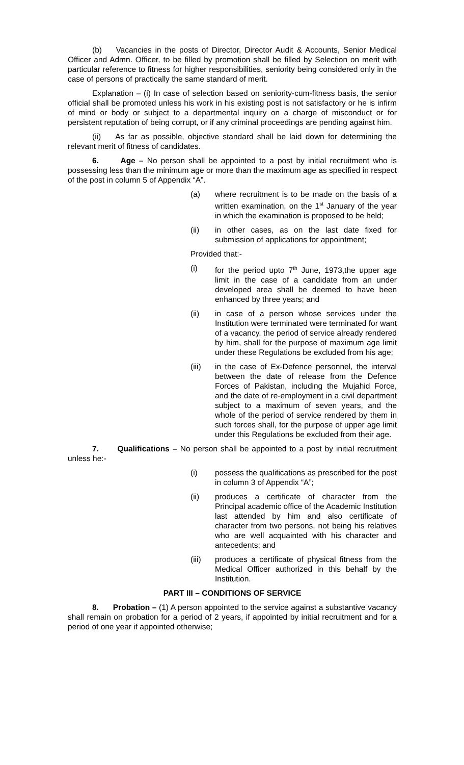(b) Vacancies in the posts of Director, Director Audit & Accounts, Senior Medical Officer and Admn. Officer, to be filled by promotion shall be filled by Selection on merit with particular reference to fitness for higher responsibilities, seniority being considered only in the case of persons of practically the same standard of merit.
Explanation – (i) In case of selection based on seniority-cum-fitness basis, the senior official shall be promoted unless his work in his existing post is not satisfactory or he is infirm of mind or body or subject to a departmental inquiry on a charge of misconduct or for persistent reputation of being corrupt, or if any criminal proceedings are pending against him.
(ii) As far as possible, objective standard shall be laid down for determining the relevant merit of fitness of candidates.
6. Age – No person shall be appointed to a post by initial recruitment who is possessing less than the minimum age or more than the maximum age as specified in respect of the post in column 5 of Appendix “A”.
(a) where recruitment is to be made on the basis of a written examination, on the 1<sup>st</sup> January of the year in which the examination is proposed to be held;
(ii) in other cases, as on the last date fixed for submission of applications for appointment;
Provided that:-
(i) for the period upto 7<sup>th</sup> June, 1973,the upper age limit in the case of a candidate from an under developed area shall be deemed to have been enhanced by three years; and
(ii) in case of a person whose services under the Institution were terminated were terminated for want of a vacancy, the period of service already rendered by him, shall for the purpose of maximum age limit under these Regulations be excluded from his age;
(iii) in the case of Ex-Defence personnel, the interval between the date of release from the Defence Forces of Pakistan, including the Mujahid Force, and the date of re-employment in a civil department subject to a maximum of seven years, and the whole of the period of service rendered by them in such forces shall, for the purpose of upper age limit under this Regulations be excluded from their age.
7. Qualifications – No person shall be appointed to a post by initial recruitment unless he:-
(i) possess the qualifications as prescribed for the post in column 3 of Appendix “A”;
(ii) produces a certificate of character from the Principal academic office of the Academic Institution last attended by him and also certificate of character from two persons, not being his relatives who are well acquainted with his character and antecedents; and
(iii) produces a certificate of physical fitness from the Medical Officer authorized in this behalf by the Institution.
PART III – CONDITIONS OF SERVICE
8. Probation – (1) A person appointed to the service against a substantive vacancy shall remain on probation for a period of 2 years, if appointed by initial recruitment and for a period of one year if appointed otherwise;